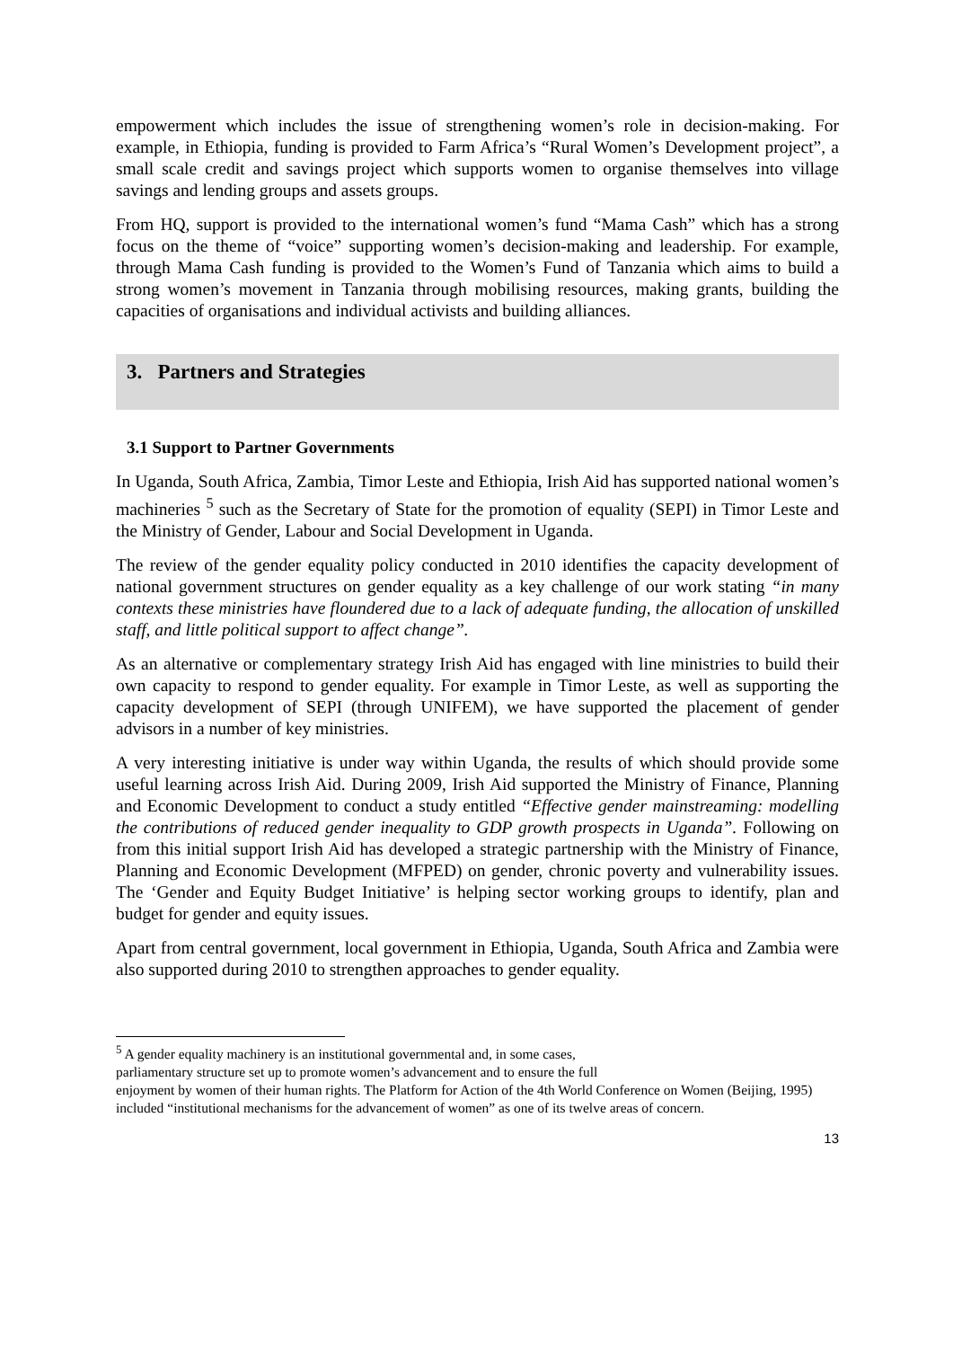empowerment which includes the issue of strengthening women’s role in decision-making. For example, in Ethiopia, funding is provided to Farm Africa’s “Rural Women’s Development project”, a small scale credit and savings project which supports women to organise themselves into village savings and lending groups and assets groups.
From HQ, support is provided to the international women’s fund “Mama Cash” which has a strong focus on the theme of “voice” supporting women’s decision-making and leadership. For example, through Mama Cash funding is provided to the Women’s Fund of Tanzania which aims to build a strong women’s movement in Tanzania through mobilising resources, making grants, building the capacities of organisations and individual activists and building alliances.
3. Partners and Strategies
3.1 Support to Partner Governments
In Uganda, South Africa, Zambia, Timor Leste and Ethiopia, Irish Aid has supported national women’s machineries <sup>5</sup> such as the Secretary of State for the promotion of equality (SEPI) in Timor Leste and the Ministry of Gender, Labour and Social Development in Uganda.
The review of the gender equality policy conducted in 2010 identifies the capacity development of national government structures on gender equality as a key challenge of our work stating “in many contexts these ministries have floundered due to a lack of adequate funding, the allocation of unskilled staff, and little political support to affect change”.
As an alternative or complementary strategy Irish Aid has engaged with line ministries to build their own capacity to respond to gender equality. For example in Timor Leste, as well as supporting the capacity development of SEPI (through UNIFEM), we have supported the placement of gender advisors in a number of key ministries.
A very interesting initiative is under way within Uganda, the results of which should provide some useful learning across Irish Aid. During 2009, Irish Aid supported the Ministry of Finance, Planning and Economic Development to conduct a study entitled “Effective gender mainstreaming: modelling the contributions of reduced gender inequality to GDP growth prospects in Uganda”. Following on from this initial support Irish Aid has developed a strategic partnership with the Ministry of Finance, Planning and Economic Development (MFPED) on gender, chronic poverty and vulnerability issues. The ‘Gender and Equity Budget Initiative’ is helping sector working groups to identify, plan and budget for gender and equity issues.
Apart from central government, local government in Ethiopia, Uganda, South Africa and Zambia were also supported during 2010 to strengthen approaches to gender equality.
<sup>5</sup> A gender equality machinery is an institutional governmental and, in some cases,
parliamentary structure set up to promote women’s advancement and to ensure the full
enjoyment by women of their human rights. The Platform for Action of the 4th World Conference on Women (Beijing, 1995) included “institutional mechanisms for the advancement of women” as one of its twelve areas of concern.
13